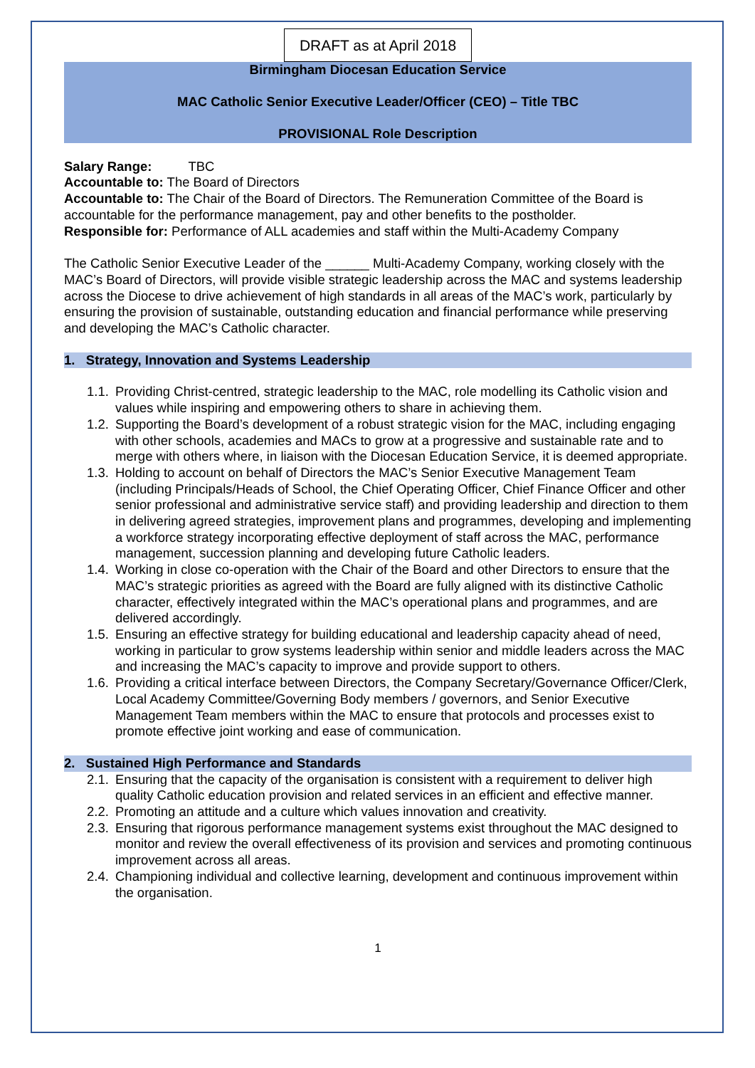DRAFT as at April 2018
Birmingham Diocesan Education Service
MAC Catholic Senior Executive Leader/Officer (CEO) – Title TBC
PROVISIONAL Role Description
Salary Range: TBC
Accountable to: The Board of Directors
Accountable to: The Chair of the Board of Directors. The Remuneration Committee of the Board is accountable for the performance management, pay and other benefits to the postholder.
Responsible for: Performance of ALL academies and staff within the Multi-Academy Company
The Catholic Senior Executive Leader of the ______ Multi-Academy Company, working closely with the MAC’s Board of Directors, will provide visible strategic leadership across the MAC and systems leadership across the Diocese to drive achievement of high standards in all areas of the MAC’s work, particularly by ensuring the provision of sustainable, outstanding education and financial performance while preserving and developing the MAC’s Catholic character.
1. Strategy, Innovation and Systems Leadership
1.1. Providing Christ-centred, strategic leadership to the MAC, role modelling its Catholic vision and values while inspiring and empowering others to share in achieving them.
1.2. Supporting the Board’s development of a robust strategic vision for the MAC, including engaging with other schools, academies and MACs to grow at a progressive and sustainable rate and to merge with others where, in liaison with the Diocesan Education Service, it is deemed appropriate.
1.3. Holding to account on behalf of Directors the MAC’s Senior Executive Management Team (including Principals/Heads of School, the Chief Operating Officer, Chief Finance Officer and other senior professional and administrative service staff) and providing leadership and direction to them in delivering agreed strategies, improvement plans and programmes, developing and implementing a workforce strategy incorporating effective deployment of staff across the MAC, performance management, succession planning and developing future Catholic leaders.
1.4. Working in close co-operation with the Chair of the Board and other Directors to ensure that the MAC’s strategic priorities as agreed with the Board are fully aligned with its distinctive Catholic character, effectively integrated within the MAC’s operational plans and programmes, and are delivered accordingly.
1.5. Ensuring an effective strategy for building educational and leadership capacity ahead of need, working in particular to grow systems leadership within senior and middle leaders across the MAC and increasing the MAC’s capacity to improve and provide support to others.
1.6. Providing a critical interface between Directors, the Company Secretary/Governance Officer/Clerk, Local Academy Committee/Governing Body members / governors, and Senior Executive Management Team members within the MAC to ensure that protocols and processes exist to promote effective joint working and ease of communication.
2. Sustained High Performance and Standards
2.1. Ensuring that the capacity of the organisation is consistent with a requirement to deliver high quality Catholic education provision and related services in an efficient and effective manner.
2.2. Promoting an attitude and a culture which values innovation and creativity.
2.3. Ensuring that rigorous performance management systems exist throughout the MAC designed to monitor and review the overall effectiveness of its provision and services and promoting continuous improvement across all areas.
2.4. Championing individual and collective learning, development and continuous improvement within the organisation.
1